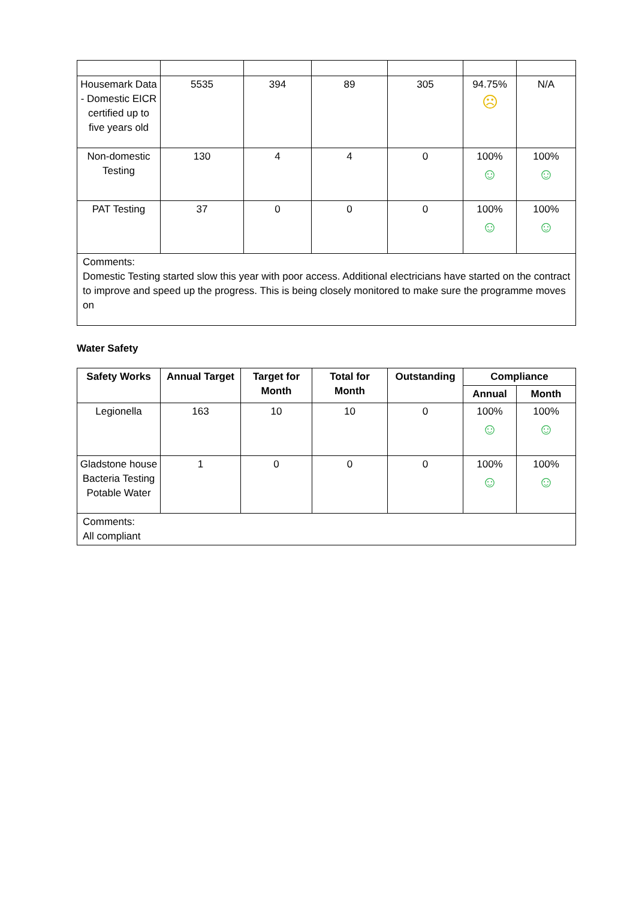| Housemark Data - Domestic EICR certified up to five years old | 5535 | 394 | 89 | 305 | 94.75% ☹ | N/A |
| Non-domestic Testing | 130 | 4 | 4 | 0 | 100% ☺ | 100% ☺ |
| PAT Testing | 37 | 0 | 0 | 0 | 100% ☺ | 100% ☺ |
| Comments: Domestic Testing started slow this year with poor access. Additional electricians have started on the contract to improve and speed up the progress. This is being closely monitored to make sure the programme moves on | | | | | | |
Water Safety
| Safety Works | Annual Target | Target for Month | Total for Month | Outstanding | Compliance | |
| --- | --- | --- | --- | --- | --- | --- |
| | | | | | Annual | Month |
| Legionella | 163 | 10 | 10 | 0 | 100% ☺ | 100% ☺ |
| Gladstone house Bacteria Testing Potable Water | 1 | 0 | 0 | 0 | 100% ☺ | 100% ☺ |
| Comments: All compliant | | | | | | |